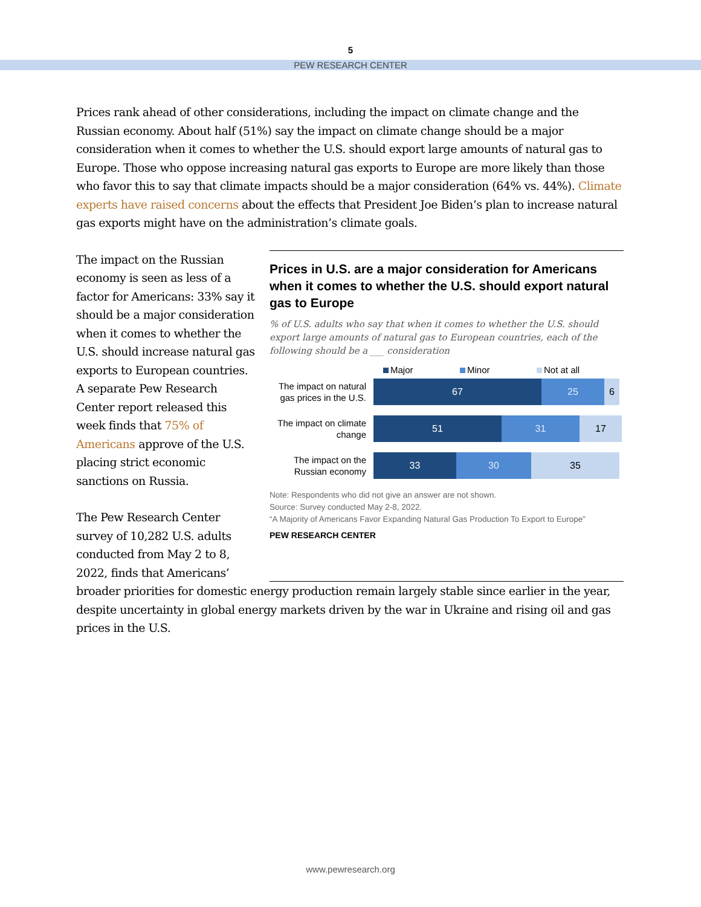5
PEW RESEARCH CENTER
Prices rank ahead of other considerations, including the impact on climate change and the Russian economy. About half (51%) say the impact on climate change should be a major consideration when it comes to whether the U.S. should export large amounts of natural gas to Europe. Those who oppose increasing natural gas exports to Europe are more likely than those who favor this to say that climate impacts should be a major consideration (64% vs. 44%). Climate experts have raised concerns about the effects that President Joe Biden’s plan to increase natural gas exports might have on the administration’s climate goals.
The impact on the Russian economy is seen as less of a factor for Americans: 33% say it should be a major consideration when it comes to whether the U.S. should increase natural gas exports to European countries. A separate Pew Research Center report released this week finds that 75% of Americans approve of the U.S. placing strict economic sanctions on Russia.
The Pew Research Center survey of 10,282 U.S. adults conducted from May 2 to 8, 2022, finds that Americans’
Prices in U.S. are a major consideration for Americans when it comes to whether the U.S. should export natural gas to Europe
% of U.S. adults who say that when it comes to whether the U.S. should export large amounts of natural gas to European countries, each of the following should be a ___ consideration
Major Minor Not at all
The impact on natural gas prices in the U.S.
67 25 6
The impact on climate change
51 31 17
The impact on the Russian economy
33 30 35
Note: Respondents who did not give an answer are not shown.
Source: Survey conducted May 2-8, 2022.
“A Majority of Americans Favor Expanding Natural Gas Production To Export to Europe”
PEW RESEARCH CENTER
broader priorities for domestic energy production remain largely stable since earlier in the year, despite uncertainty in global energy markets driven by the war in Ukraine and rising oil and gas prices in the U.S.
www.pewresearch.org